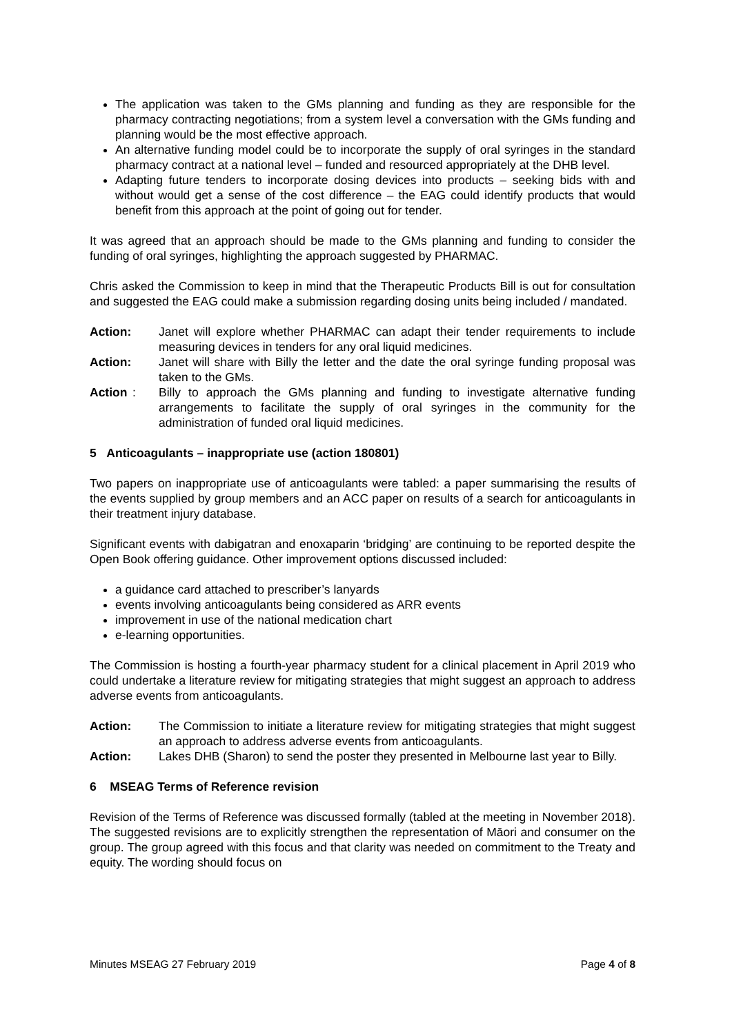The application was taken to the GMs planning and funding as they are responsible for the pharmacy contracting negotiations; from a system level a conversation with the GMs funding and planning would be the most effective approach.
An alternative funding model could be to incorporate the supply of oral syringes in the standard pharmacy contract at a national level – funded and resourced appropriately at the DHB level.
Adapting future tenders to incorporate dosing devices into products – seeking bids with and without would get a sense of the cost difference – the EAG could identify products that would benefit from this approach at the point of going out for tender.
It was agreed that an approach should be made to the GMs planning and funding to consider the funding of oral syringes, highlighting the approach suggested by PHARMAC.
Chris asked the Commission to keep in mind that the Therapeutic Products Bill is out for consultation and suggested the EAG could make a submission regarding dosing units being included / mandated.
Action: Janet will explore whether PHARMAC can adapt their tender requirements to include measuring devices in tenders for any oral liquid medicines.
Action: Janet will share with Billy the letter and the date the oral syringe funding proposal was taken to the GMs.
Action: Billy to approach the GMs planning and funding to investigate alternative funding arrangements to facilitate the supply of oral syringes in the community for the administration of funded oral liquid medicines.
5 Anticoagulants – inappropriate use (action 180801)
Two papers on inappropriate use of anticoagulants were tabled: a paper summarising the results of the events supplied by group members and an ACC paper on results of a search for anticoagulants in their treatment injury database.
Significant events with dabigatran and enoxaparin ‘bridging’ are continuing to be reported despite the Open Book offering guidance. Other improvement options discussed included:
a guidance card attached to prescriber’s lanyards
events involving anticoagulants being considered as ARR events
improvement in use of the national medication chart
e-learning opportunities.
The Commission is hosting a fourth-year pharmacy student for a clinical placement in April 2019 who could undertake a literature review for mitigating strategies that might suggest an approach to address adverse events from anticoagulants.
Action: The Commission to initiate a literature review for mitigating strategies that might suggest an approach to address adverse events from anticoagulants.
Action: Lakes DHB (Sharon) to send the poster they presented in Melbourne last year to Billy.
6 MSEAG Terms of Reference revision
Revision of the Terms of Reference was discussed formally (tabled at the meeting in November 2018). The suggested revisions are to explicitly strengthen the representation of Māori and consumer on the group. The group agreed with this focus and that clarity was needed on commitment to the Treaty and equity. The wording should focus on
Minutes MSEAG 27 February 2019 Page 4 of 8